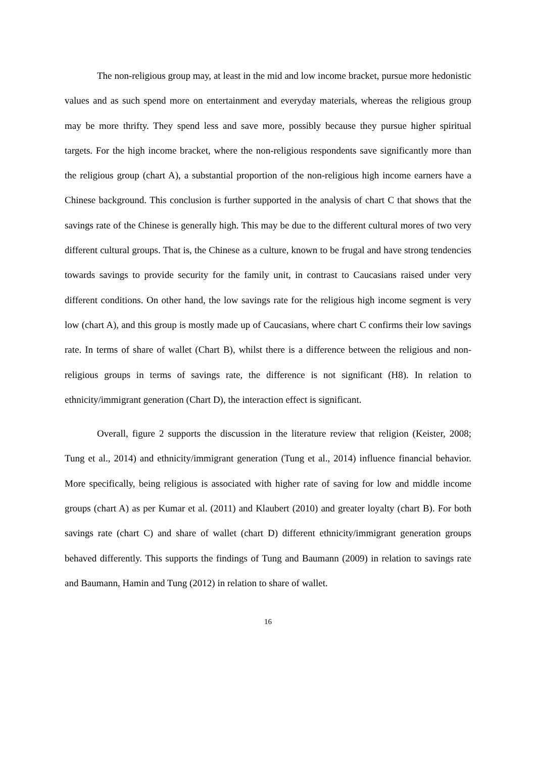The non-religious group may, at least in the mid and low income bracket, pursue more hedonistic values and as such spend more on entertainment and everyday materials, whereas the religious group may be more thrifty. They spend less and save more, possibly because they pursue higher spiritual targets. For the high income bracket, where the non-religious respondents save significantly more than the religious group (chart A), a substantial proportion of the non-religious high income earners have a Chinese background. This conclusion is further supported in the analysis of chart C that shows that the savings rate of the Chinese is generally high. This may be due to the different cultural mores of two very different cultural groups. That is, the Chinese as a culture, known to be frugal and have strong tendencies towards savings to provide security for the family unit, in contrast to Caucasians raised under very different conditions. On other hand, the low savings rate for the religious high income segment is very low (chart A), and this group is mostly made up of Caucasians, where chart C confirms their low savings rate. In terms of share of wallet (Chart B), whilst there is a difference between the religious and non-religious groups in terms of savings rate, the difference is not significant (H8). In relation to ethnicity/immigrant generation (Chart D), the interaction effect is significant.
Overall, figure 2 supports the discussion in the literature review that religion (Keister, 2008; Tung et al., 2014) and ethnicity/immigrant generation (Tung et al., 2014) influence financial behavior. More specifically, being religious is associated with higher rate of saving for low and middle income groups (chart A) as per Kumar et al. (2011) and Klaubert (2010) and greater loyalty (chart B). For both savings rate (chart C) and share of wallet (chart D) different ethnicity/immigrant generation groups behaved differently. This supports the findings of Tung and Baumann (2009) in relation to savings rate and Baumann, Hamin and Tung (2012) in relation to share of wallet.
16